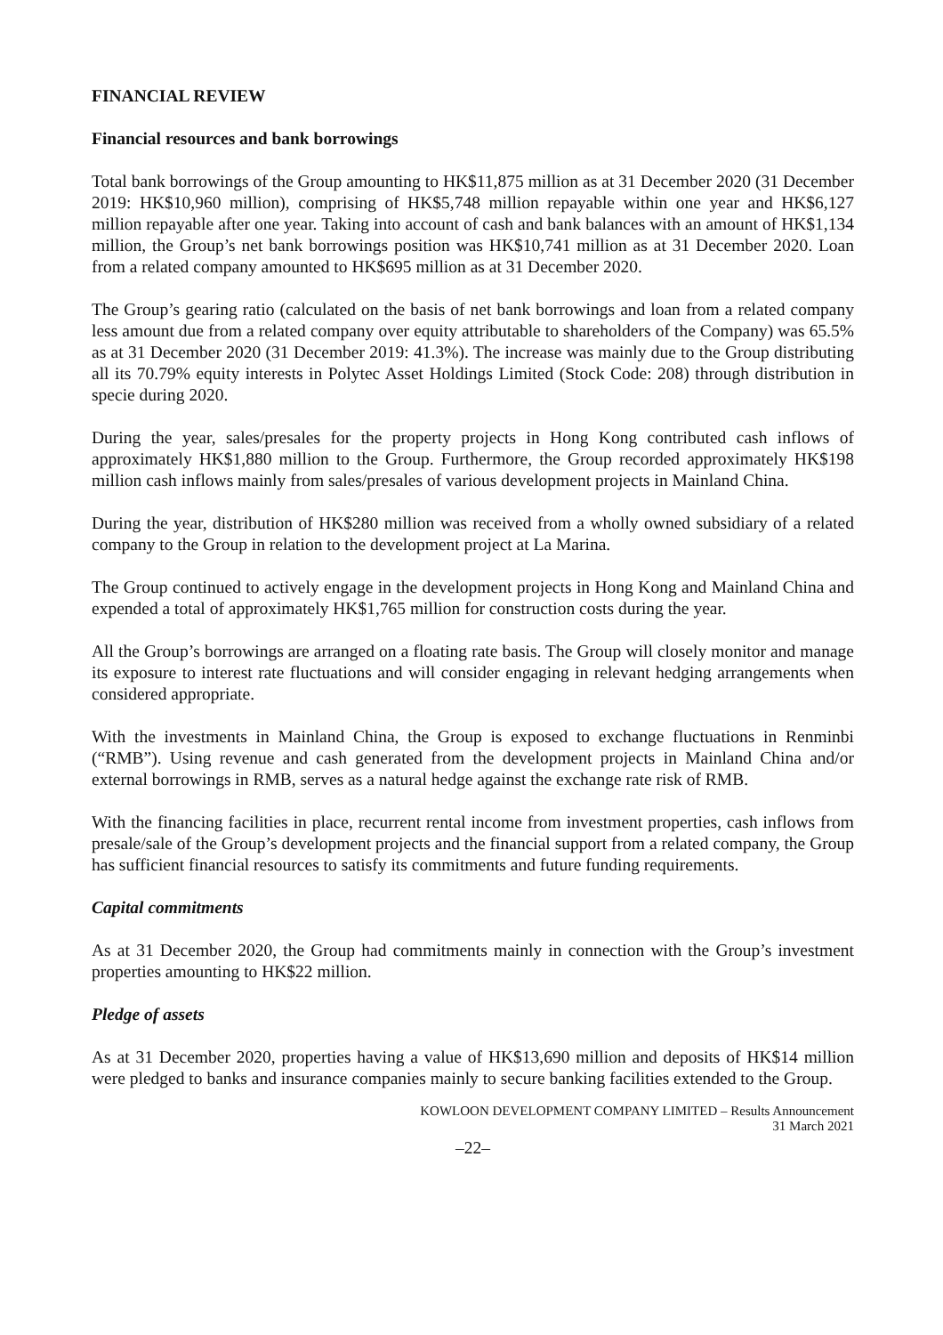FINANCIAL REVIEW
Financial resources and bank borrowings
Total bank borrowings of the Group amounting to HK$11,875 million as at 31 December 2020 (31 December 2019: HK$10,960 million), comprising of HK$5,748 million repayable within one year and HK$6,127 million repayable after one year. Taking into account of cash and bank balances with an amount of HK$1,134 million, the Group’s net bank borrowings position was HK$10,741 million as at 31 December 2020. Loan from a related company amounted to HK$695 million as at 31 December 2020.
The Group’s gearing ratio (calculated on the basis of net bank borrowings and loan from a related company less amount due from a related company over equity attributable to shareholders of the Company) was 65.5% as at 31 December 2020 (31 December 2019: 41.3%). The increase was mainly due to the Group distributing all its 70.79% equity interests in Polytec Asset Holdings Limited (Stock Code: 208) through distribution in specie during 2020.
During the year, sales/presales for the property projects in Hong Kong contributed cash inflows of approximately HK$1,880 million to the Group. Furthermore, the Group recorded approximately HK$198 million cash inflows mainly from sales/presales of various development projects in Mainland China.
During the year, distribution of HK$280 million was received from a wholly owned subsidiary of a related company to the Group in relation to the development project at La Marina.
The Group continued to actively engage in the development projects in Hong Kong and Mainland China and expended a total of approximately HK$1,765 million for construction costs during the year.
All the Group’s borrowings are arranged on a floating rate basis. The Group will closely monitor and manage its exposure to interest rate fluctuations and will consider engaging in relevant hedging arrangements when considered appropriate.
With the investments in Mainland China, the Group is exposed to exchange fluctuations in Renminbi (“RMB”). Using revenue and cash generated from the development projects in Mainland China and/or external borrowings in RMB, serves as a natural hedge against the exchange rate risk of RMB.
With the financing facilities in place, recurrent rental income from investment properties, cash inflows from presale/sale of the Group’s development projects and the financial support from a related company, the Group has sufficient financial resources to satisfy its commitments and future funding requirements.
Capital commitments
As at 31 December 2020, the Group had commitments mainly in connection with the Group’s investment properties amounting to HK$22 million.
Pledge of assets
As at 31 December 2020, properties having a value of HK$13,690 million and deposits of HK$14 million were pledged to banks and insurance companies mainly to secure banking facilities extended to the Group.
KOWLOON DEVELOPMENT COMPANY LIMITED – Results Announcement
31 March 2021
–22–